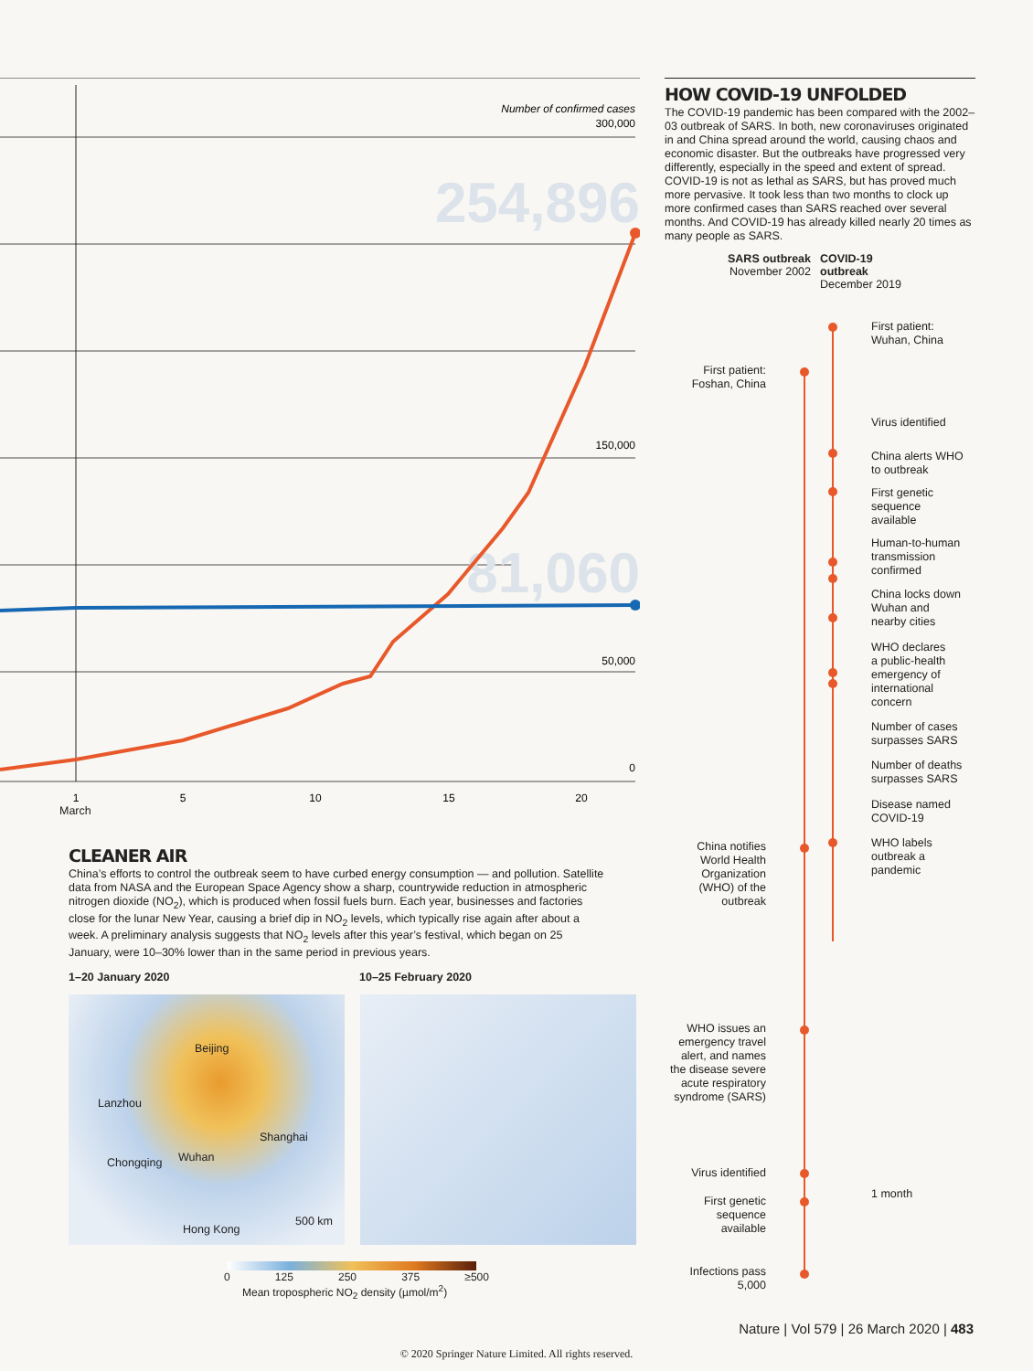Number of confirmed cases
300,000
150,000
50,000
0
254,896
81,060
1
5
10
15
20
March
CLEANER AIR
China’s efforts to control the outbreak seem to have curbed energy consumption — and pollution. Satellite data from NASA and the European Space Agency show a sharp, countrywide reduction in atmospheric nitrogen dioxide (NO<sub>2</sub>), which is produced when fossil fuels burn. Each year, businesses and factories close for the lunar New Year, causing a brief dip in NO<sub>2</sub> levels, which typically rise again after about a week. A preliminary analysis suggests that NO<sub>2</sub> levels after this year’s festival, which began on 25 January, were 10–30% lower than in the same period in previous years.
1–20 January 2020 10–25 February 2020
Beijing
Lanzhou
Shanghai
Chongqing Wuhan
Hong Kong
500 km
0 125 250 375 ≥500
Mean tropospheric NO<sub>2</sub> density (µmol/m<sup>2</sup>)
HOW COVID-19 UNFOLDED
The COVID-19 pandemic has been compared with the 2002–03 outbreak of SARS. In both, new coronaviruses originated in and China spread around the world, causing chaos and economic disaster. But the outbreaks have progressed very differently, especially in the speed and extent of spread. COVID-19 is not as lethal as SARS, but has proved much more pervasive. It took less than two months to clock up more confirmed cases than SARS reached over several months. And COVID-19 has already killed nearly 20 times as many people as SARS.
SARS outbreak
November 2002
COVID-19 outbreak
December 2019
First patient:
Wuhan, China
First patient:
Foshan, China
Virus identified
China alerts WHO
to outbreak
First genetic
sequence
available
Human-to-human
transmission
confirmed
China locks down
Wuhan and
nearby cities
WHO declares
a public-health
emergency of
international
concern
Number of cases
surpasses SARS
Number of deaths
surpasses SARS
Disease named
COVID-19
WHO labels
outbreak a
pandemic
China notifies
World Health
Organization
(WHO) of the
outbreak
WHO issues an
emergency travel
alert, and names
the disease severe
acute respiratory
syndrome (SARS)
Virus identified
First genetic
sequence
available
Infections pass
5,000
1 month
Nature | Vol 579 | 26 March 2020 | 483
© 2020 Springer Nature Limited. All rights reserved.